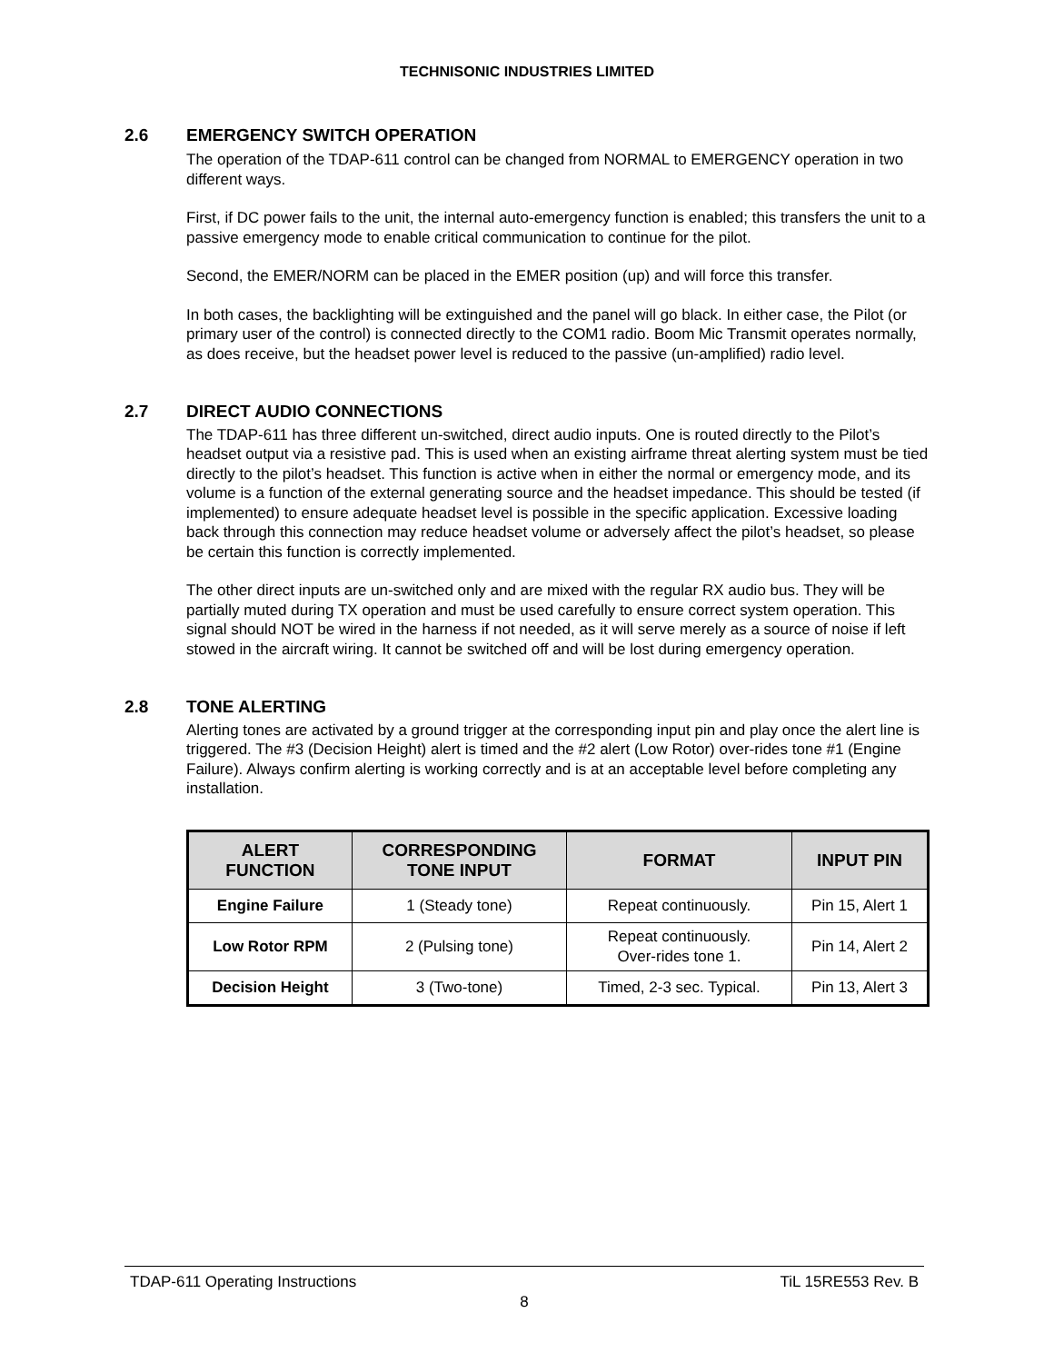TECHNISONIC INDUSTRIES LIMITED
2.6 EMERGENCY SWITCH OPERATION
The operation of the TDAP-611 control can be changed from NORMAL to EMERGENCY operation in two different ways.
First, if DC power fails to the unit, the internal auto-emergency function is enabled; this transfers the unit to a passive emergency mode to enable critical communication to continue for the pilot.
Second, the EMER/NORM can be placed in the EMER position (up) and will force this transfer.
In both cases, the backlighting will be extinguished and the panel will go black. In either case, the Pilot (or primary user of the control) is connected directly to the COM1 radio. Boom Mic Transmit operates normally, as does receive, but the headset power level is reduced to the passive (un-amplified) radio level.
2.7 DIRECT AUDIO CONNECTIONS
The TDAP-611 has three different un-switched, direct audio inputs. One is routed directly to the Pilot’s headset output via a resistive pad. This is used when an existing airframe threat alerting system must be tied directly to the pilot’s headset. This function is active when in either the normal or emergency mode, and its volume is a function of the external generating source and the headset impedance. This should be tested (if implemented) to ensure adequate headset level is possible in the specific application. Excessive loading back through this connection may reduce headset volume or adversely affect the pilot’s headset, so please be certain this function is correctly implemented.
The other direct inputs are un-switched only and are mixed with the regular RX audio bus. They will be partially muted during TX operation and must be used carefully to ensure correct system operation. This signal should NOT be wired in the harness if not needed, as it will serve merely as a source of noise if left stowed in the aircraft wiring. It cannot be switched off and will be lost during emergency operation.
2.8 TONE ALERTING
Alerting tones are activated by a ground trigger at the corresponding input pin and play once the alert line is triggered. The #3 (Decision Height) alert is timed and the #2 alert (Low Rotor) over-rides tone #1 (Engine Failure). Always confirm alerting is working correctly and is at an acceptable level before completing any installation.
| ALERT FUNCTION | CORRESPONDING TONE INPUT | FORMAT | INPUT PIN |
| --- | --- | --- | --- |
| Engine Failure | 1 (Steady tone) | Repeat continuously. | Pin 15, Alert 1 |
| Low Rotor RPM | 2 (Pulsing tone) | Repeat continuously. Over-rides tone 1. | Pin 14, Alert 2 |
| Decision Height | 3 (Two-tone) | Timed, 2-3 sec. Typical. | Pin 13, Alert 3 |
TDAP-611 Operating Instructions TiL 15RE553 Rev. B
8